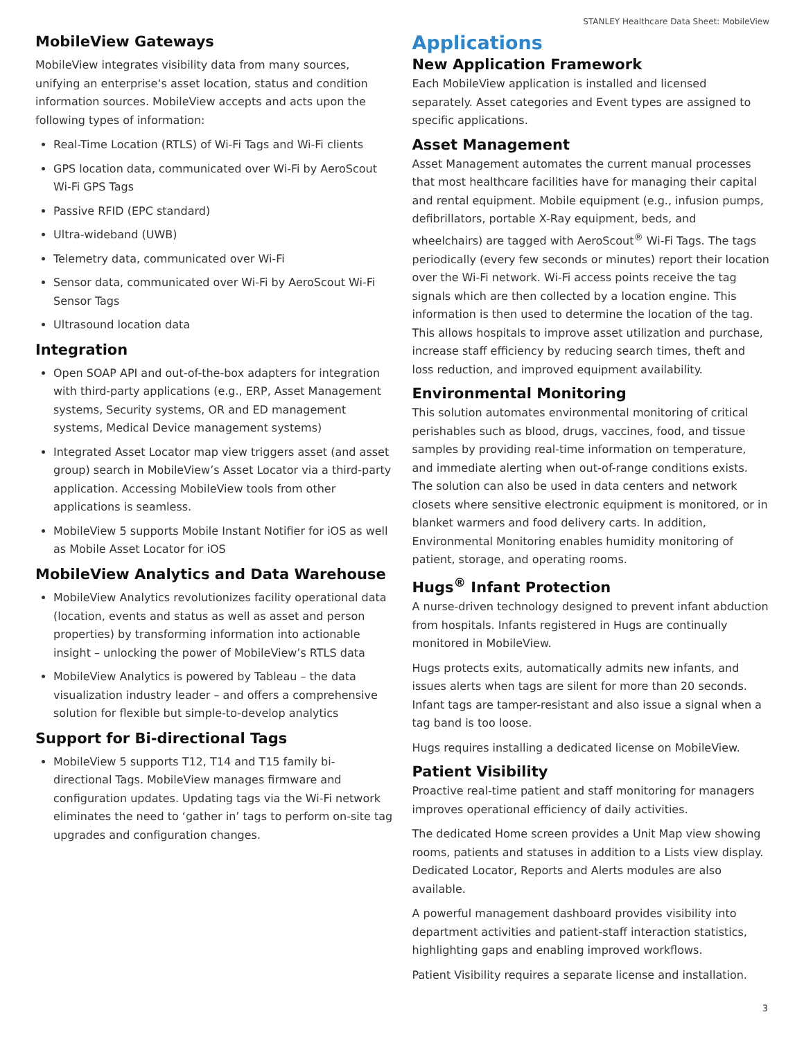STANLEY Healthcare Data Sheet: MobileView
MobileView Gateways
MobileView integrates visibility data from many sources, unifying an enterprise‘s asset location, status and condition information sources. MobileView accepts and acts upon the following types of information:
Real-Time Location (RTLS) of Wi-Fi Tags and Wi-Fi clients
GPS location data, communicated over Wi-Fi by AeroScout Wi-Fi GPS Tags
Passive RFID (EPC standard)
Ultra-wideband (UWB)
Telemetry data, communicated over Wi-Fi
Sensor data, communicated over Wi-Fi by AeroScout Wi-Fi Sensor Tags
Ultrasound location data
Integration
Open SOAP API and out-of-the-box adapters for integration with third-party applications (e.g., ERP, Asset Management systems, Security systems, OR and ED management systems, Medical Device management systems)
Integrated Asset Locator map view triggers asset (and asset group) search in MobileView’s Asset Locator via a third-party application. Accessing MobileView tools from other applications is seamless.
MobileView 5 supports Mobile Instant Notifier for iOS as well as Mobile Asset Locator for iOS
MobileView Analytics and Data Warehouse
MobileView Analytics revolutionizes facility operational data (location, events and status as well as asset and person properties) by transforming information into actionable insight – unlocking the power of MobileView’s RTLS data
MobileView Analytics is powered by Tableau – the data visualization industry leader – and offers a comprehensive solution for flexible but simple-to-develop analytics
Support for Bi-directional Tags
MobileView 5 supports T12, T14 and T15 family bi-directional Tags. MobileView manages firmware and configuration updates. Updating tags via the Wi-Fi network eliminates the need to ‘gather in’ tags to perform on-site tag upgrades and configuration changes.
Applications
New Application Framework
Each MobileView application is installed and licensed separately. Asset categories and Event types are assigned to specific applications.
Asset Management
Asset Management automates the current manual processes that most healthcare facilities have for managing their capital and rental equipment. Mobile equipment (e.g., infusion pumps, defibrillators, portable X-Ray equipment, beds, and wheelchairs) are tagged with AeroScout<sup>®</sup> Wi-Fi Tags. The tags periodically (every few seconds or minutes) report their location over the Wi-Fi network. Wi-Fi access points receive the tag signals which are then collected by a location engine. This information is then used to determine the location of the tag. This allows hospitals to improve asset utilization and purchase, increase staff efficiency by reducing search times, theft and loss reduction, and improved equipment availability.
Environmental Monitoring
This solution automates environmental monitoring of critical perishables such as blood, drugs, vaccines, food, and tissue samples by providing real-time information on temperature, and immediate alerting when out-of-range conditions exists. The solution can also be used in data centers and network closets where sensitive electronic equipment is monitored, or in blanket warmers and food delivery carts. In addition, Environmental Monitoring enables humidity monitoring of patient, storage, and operating rooms.
Hugs<sup>®</sup> Infant Protection
A nurse-driven technology designed to prevent infant abduction from hospitals. Infants registered in Hugs are continually monitored in MobileView.
Hugs protects exits, automatically admits new infants, and issues alerts when tags are silent for more than 20 seconds. Infant tags are tamper-resistant and also issue a signal when a tag band is too loose.
Hugs requires installing a dedicated license on MobileView.
Patient Visibility
Proactive real-time patient and staff monitoring for managers improves operational efficiency of daily activities.
The dedicated Home screen provides a Unit Map view showing rooms, patients and statuses in addition to a Lists view display. Dedicated Locator, Reports and Alerts modules are also available.
A powerful management dashboard provides visibility into department activities and patient-staff interaction statistics, highlighting gaps and enabling improved workflows.
Patient Visibility requires a separate license and installation.
3